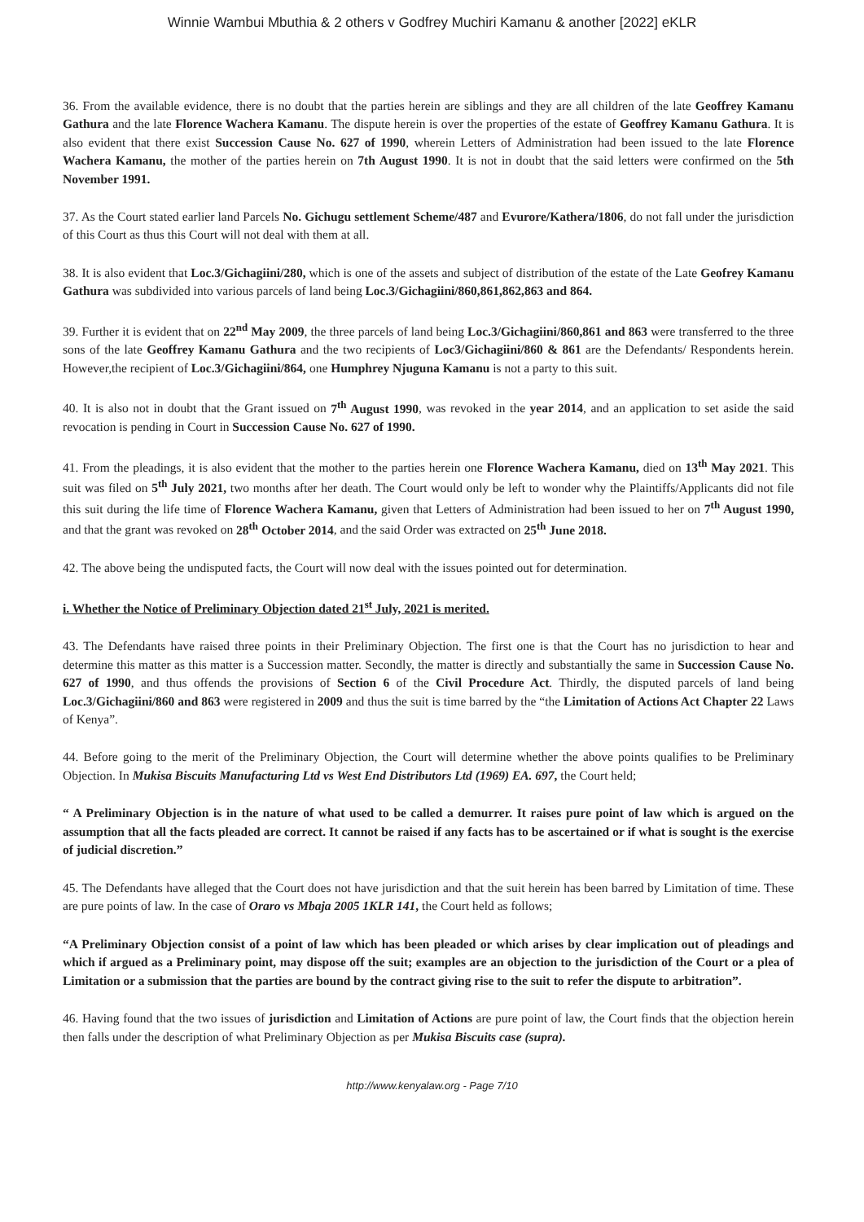Winnie Wambui Mbuthia & 2 others v Godfrey Muchiri Kamanu & another [2022] eKLR
36. From the available evidence, there is no doubt that the parties herein are siblings and they are all children of the late Geoffrey Kamanu Gathura and the late Florence Wachera Kamanu. The dispute herein is over the properties of the estate of Geoffrey Kamanu Gathura. It is also evident that there exist Succession Cause No. 627 of 1990, wherein Letters of Administration had been issued to the late Florence Wachera Kamanu, the mother of the parties herein on 7th August 1990. It is not in doubt that the said letters were confirmed on the 5th November 1991.
37. As the Court stated earlier land Parcels No. Gichugu settlement Scheme/487 and Evurore/Kathera/1806, do not fall under the jurisdiction of this Court as thus this Court will not deal with them at all.
38. It is also evident that Loc.3/Gichagiini/280, which is one of the assets and subject of distribution of the estate of the Late Geofrey Kamanu Gathura was subdivided into various parcels of land being Loc.3/Gichagiini/860,861,862,863 and 864.
39. Further it is evident that on 22<sup>nd</sup> May 2009, the three parcels of land being Loc.3/Gichagiini/860,861 and 863 were transferred to the three sons of the late Geoffrey Kamanu Gathura and the two recipients of Loc3/Gichagiini/860 & 861 are the Defendants/ Respondents herein. However,the recipient of Loc.3/Gichagiini/864, one Humphrey Njuguna Kamanu is not a party to this suit.
40. It is also not in doubt that the Grant issued on 7<sup>th</sup> August 1990, was revoked in the year 2014, and an application to set aside the said revocation is pending in Court in Succession Cause No. 627 of 1990.
41. From the pleadings, it is also evident that the mother to the parties herein one Florence Wachera Kamanu, died on 13<sup>th</sup> May 2021. This suit was filed on 5<sup>th</sup> July 2021, two months after her death. The Court would only be left to wonder why the Plaintiffs/Applicants did not file this suit during the life time of Florence Wachera Kamanu, given that Letters of Administration had been issued to her on 7<sup>th</sup> August 1990, and that the grant was revoked on 28<sup>th</sup> October 2014, and the said Order was extracted on 25<sup>th</sup> June 2018.
42. The above being the undisputed facts, the Court will now deal with the issues pointed out for determination.
i. Whether the Notice of Preliminary Objection dated 21<sup>st</sup> July, 2021 is merited.
43. The Defendants have raised three points in their Preliminary Objection. The first one is that the Court has no jurisdiction to hear and determine this matter as this matter is a Succession matter. Secondly, the matter is directly and substantially the same in Succession Cause No. 627 of 1990, and thus offends the provisions of Section 6 of the Civil Procedure Act. Thirdly, the disputed parcels of land being Loc.3/Gichagiini/860 and 863 were registered in 2009 and thus the suit is time barred by the “the Limitation of Actions Act Chapter 22 Laws of Kenya”.
44. Before going to the merit of the Preliminary Objection, the Court will determine whether the above points qualifies to be Preliminary Objection. In Mukisa Biscuits Manufacturing Ltd vs West End Distributors Ltd (1969) EA. 697, the Court held;
“ A Preliminary Objection is in the nature of what used to be called a demurrer. It raises pure point of law which is argued on the assumption that all the facts pleaded are correct. It cannot be raised if any facts has to be ascertained or if what is sought is the exercise of judicial discretion.”
45. The Defendants have alleged that the Court does not have jurisdiction and that the suit herein has been barred by Limitation of time. These are pure points of law. In the case of Oraro vs Mbaja 2005 1KLR 141, the Court held as follows;
“A Preliminary Objection consist of a point of law which has been pleaded or which arises by clear implication out of pleadings and which if argued as a Preliminary point, may dispose off the suit; examples are an objection to the jurisdiction of the Court or a plea of Limitation or a submission that the parties are bound by the contract giving rise to the suit to refer the dispute to arbitration”.
46. Having found that the two issues of jurisdiction and Limitation of Actions are pure point of law, the Court finds that the objection herein then falls under the description of what Preliminary Objection as per Mukisa Biscuits case (supra).
http://www.kenyalaw.org - Page 7/10